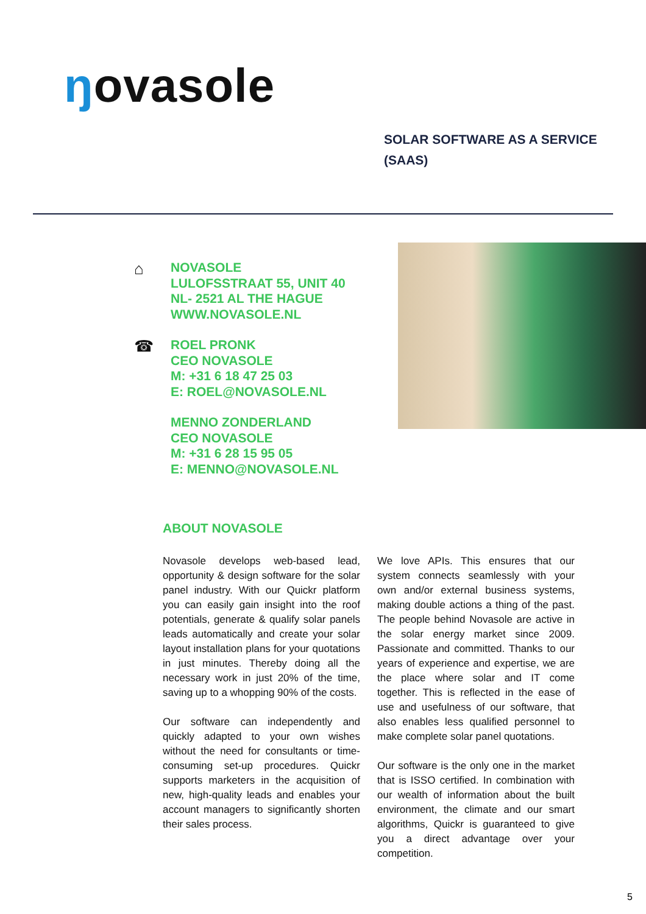ŋovasole
SOLAR SOFTWARE AS A SERVICE
(SAAS)
⌂
NOVASOLE
LULOFSSTRAAT 55, UNIT 40
NL- 2521 AL THE HAGUE
WWW.NOVASOLE.NL
☎
ROEL PRONK
CEO NOVASOLE
M: +31 6 18 47 25 03
E: ROEL@NOVASOLE.NL
MENNO ZONDERLAND
CEO NOVASOLE
M: +31 6 28 15 95 05
E: MENNO@NOVASOLE.NL
ABOUT NOVASOLE
Novasole develops web-based lead, opportunity & design software for the solar panel industry. With our Quickr platform you can easily gain insight into the roof potentials, generate & qualify solar panels leads automatically and create your solar layout installation plans for your quotations in just minutes. Thereby doing all the necessary work in just 20% of the time, saving up to a whopping 90% of the costs.
Our software can independently and quickly adapted to your own wishes without the need for consultants or time-consuming set-up procedures. Quickr supports marketers in the acquisition of new, high-quality leads and enables your account managers to significantly shorten their sales process.
We love APIs. This ensures that our system connects seamlessly with your own and/or external business systems, making double actions a thing of the past. The people behind Novasole are active in the solar energy market since 2009. Passionate and committed. Thanks to our years of experience and expertise, we are the place where solar and IT come together. This is reflected in the ease of use and usefulness of our software, that also enables less qualified personnel to make complete solar panel quotations.
Our software is the only one in the market that is ISSO certified. In combination with our wealth of information about the built environment, the climate and our smart algorithms, Quickr is guaranteed to give you a direct advantage over your competition.
5